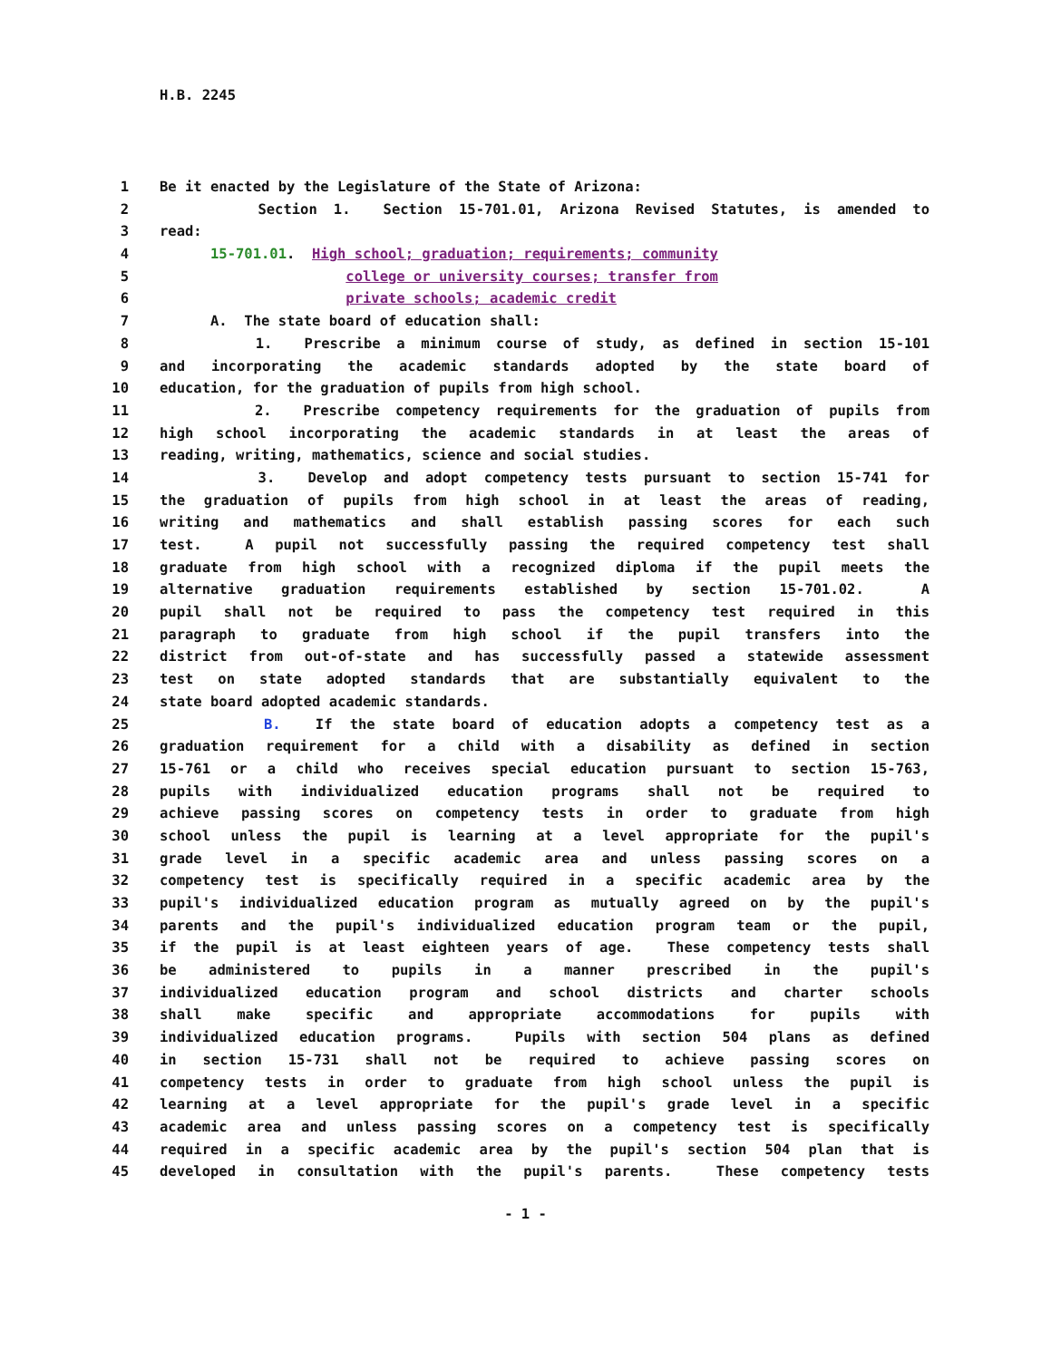H.B. 2245
1 Be it enacted by the Legislature of the State of Arizona:
2 Section 1. Section 15-701.01, Arizona Revised Statutes, is amended to
3 read:
4 15-701.01. High school; graduation; requirements; community
5 college or university courses; transfer from
6 private schools; academic credit
7 A. The state board of education shall:
8 1. Prescribe a minimum course of study, as defined in section 15-101
9 and incorporating the academic standards adopted by the state board of
10 education, for the graduation of pupils from high school.
11 2. Prescribe competency requirements for the graduation of pupils from
12 high school incorporating the academic standards in at least the areas of
13 reading, writing, mathematics, science and social studies.
14 3. Develop and adopt competency tests pursuant to section 15-741 for
15 the graduation of pupils from high school in at least the areas of reading,
16 writing and mathematics and shall establish passing scores for each such
17 test. A pupil not successfully passing the required competency test shall
18 graduate from high school with a recognized diploma if the pupil meets the
19 alternative graduation requirements established by section 15-701.02. A
20 pupil shall not be required to pass the competency test required in this
21 paragraph to graduate from high school if the pupil transfers into the
22 district from out-of-state and has successfully passed a statewide assessment
23 test on state adopted standards that are substantially equivalent to the
24 state board adopted academic standards.
25 B. If the state board of education adopts a competency test as a
26 graduation requirement for a child with a disability as defined in section
27 15-761 or a child who receives special education pursuant to section 15-763,
28 pupils with individualized education programs shall not be required to
29 achieve passing scores on competency tests in order to graduate from high
30 school unless the pupil is learning at a level appropriate for the pupil's
31 grade level in a specific academic area and unless passing scores on a
32 competency test is specifically required in a specific academic area by the
33 pupil's individualized education program as mutually agreed on by the pupil's
34 parents and the pupil's individualized education program team or the pupil,
35 if the pupil is at least eighteen years of age. These competency tests shall
36 be administered to pupils in a manner prescribed in the pupil's
37 individualized education program and school districts and charter schools
38 shall make specific and appropriate accommodations for pupils with
39 individualized education programs. Pupils with section 504 plans as defined
40 in section 15-731 shall not be required to achieve passing scores on
41 competency tests in order to graduate from high school unless the pupil is
42 learning at a level appropriate for the pupil's grade level in a specific
43 academic area and unless passing scores on a competency test is specifically
44 required in a specific academic area by the pupil's section 504 plan that is
45 developed in consultation with the pupil's parents. These competency tests
- 1 -